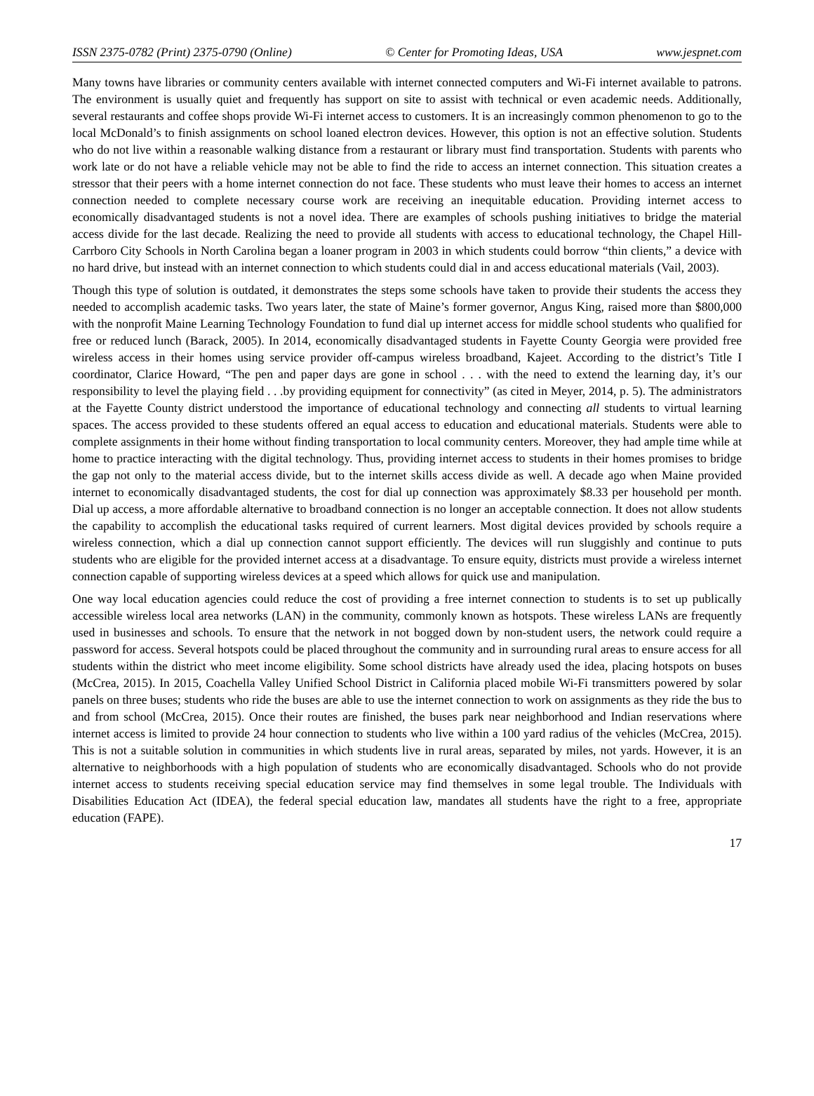ISSN 2375-0782 (Print) 2375-0790 (Online) © Center for Promoting Ideas, USA www.jespnet.com
Many towns have libraries or community centers available with internet connected computers and Wi-Fi internet available to patrons. The environment is usually quiet and frequently has support on site to assist with technical or even academic needs. Additionally, several restaurants and coffee shops provide Wi-Fi internet access to customers. It is an increasingly common phenomenon to go to the local McDonald’s to finish assignments on school loaned electron devices. However, this option is not an effective solution. Students who do not live within a reasonable walking distance from a restaurant or library must find transportation. Students with parents who work late or do not have a reliable vehicle may not be able to find the ride to access an internet connection. This situation creates a stressor that their peers with a home internet connection do not face. These students who must leave their homes to access an internet connection needed to complete necessary course work are receiving an inequitable education. Providing internet access to economically disadvantaged students is not a novel idea. There are examples of schools pushing initiatives to bridge the material access divide for the last decade. Realizing the need to provide all students with access to educational technology, the Chapel Hill-Carrboro City Schools in North Carolina began a loaner program in 2003 in which students could borrow “thin clients,” a device with no hard drive, but instead with an internet connection to which students could dial in and access educational materials (Vail, 2003).
Though this type of solution is outdated, it demonstrates the steps some schools have taken to provide their students the access they needed to accomplish academic tasks. Two years later, the state of Maine’s former governor, Angus King, raised more than $800,000 with the nonprofit Maine Learning Technology Foundation to fund dial up internet access for middle school students who qualified for free or reduced lunch (Barack, 2005). In 2014, economically disadvantaged students in Fayette County Georgia were provided free wireless access in their homes using service provider off-campus wireless broadband, Kajeet. According to the district’s Title I coordinator, Clarice Howard, “The pen and paper days are gone in school . . . with the need to extend the learning day, it’s our responsibility to level the playing field . . .by providing equipment for connectivity” (as cited in Meyer, 2014, p. 5). The administrators at the Fayette County district understood the importance of educational technology and connecting all students to virtual learning spaces. The access provided to these students offered an equal access to education and educational materials. Students were able to complete assignments in their home without finding transportation to local community centers. Moreover, they had ample time while at home to practice interacting with the digital technology. Thus, providing internet access to students in their homes promises to bridge the gap not only to the material access divide, but to the internet skills access divide as well. A decade ago when Maine provided internet to economically disadvantaged students, the cost for dial up connection was approximately $8.33 per household per month. Dial up access, a more affordable alternative to broadband connection is no longer an acceptable connection. It does not allow students the capability to accomplish the educational tasks required of current learners. Most digital devices provided by schools require a wireless connection, which a dial up connection cannot support efficiently. The devices will run sluggishly and continue to puts students who are eligible for the provided internet access at a disadvantage. To ensure equity, districts must provide a wireless internet connection capable of supporting wireless devices at a speed which allows for quick use and manipulation.
One way local education agencies could reduce the cost of providing a free internet connection to students is to set up publically accessible wireless local area networks (LAN) in the community, commonly known as hotspots. These wireless LANs are frequently used in businesses and schools. To ensure that the network in not bogged down by non-student users, the network could require a password for access. Several hotspots could be placed throughout the community and in surrounding rural areas to ensure access for all students within the district who meet income eligibility. Some school districts have already used the idea, placing hotspots on buses (McCrea, 2015). In 2015, Coachella Valley Unified School District in California placed mobile Wi-Fi transmitters powered by solar panels on three buses; students who ride the buses are able to use the internet connection to work on assignments as they ride the bus to and from school (McCrea, 2015). Once their routes are finished, the buses park near neighborhood and Indian reservations where internet access is limited to provide 24 hour connection to students who live within a 100 yard radius of the vehicles (McCrea, 2015). This is not a suitable solution in communities in which students live in rural areas, separated by miles, not yards. However, it is an alternative to neighborhoods with a high population of students who are economically disadvantaged. Schools who do not provide internet access to students receiving special education service may find themselves in some legal trouble. The Individuals with Disabilities Education Act (IDEA), the federal special education law, mandates all students have the right to a free, appropriate education (FAPE).
17